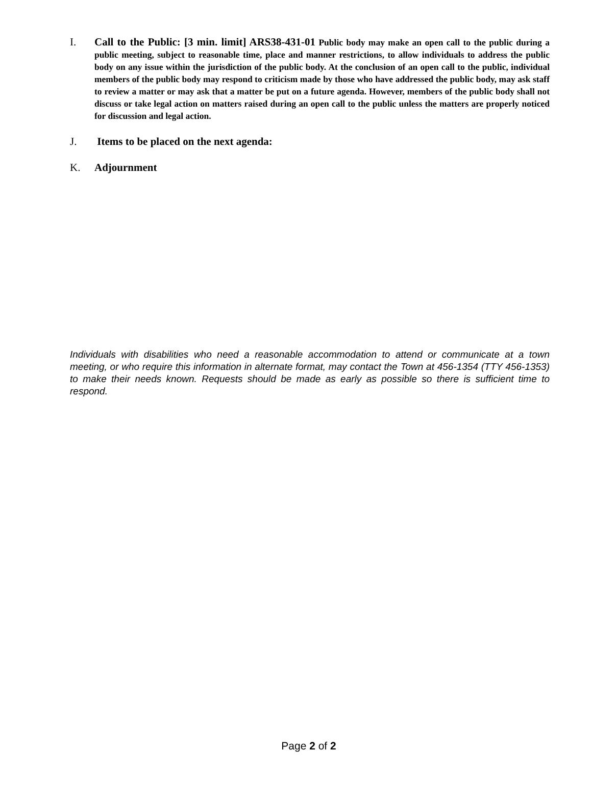I.
Call to the Public: [3 min. limit] ARS38-431-01 Public body may make an open call to the public during a public meeting, subject to reasonable time, place and manner restrictions, to allow individuals to address the public body on any issue within the jurisdiction of the public body. At the conclusion of an open call to the public, individual members of the public body may respond to criticism made by those who have addressed the public body, may ask staff to review a matter or may ask that a matter be put on a future agenda. However, members of the public body shall not discuss or take legal action on matters raised during an open call to the public unless the matters are properly noticed for discussion and legal action.
J. Items to be placed on the next agenda:
K. Adjournment
Individuals with disabilities who need a reasonable accommodation to attend or communicate at a town meeting, or who require this information in alternate format, may contact the Town at 456-1354 (TTY 456-1353) to make their needs known. Requests should be made as early as possible so there is sufficient time to respond.
Page 2 of 2